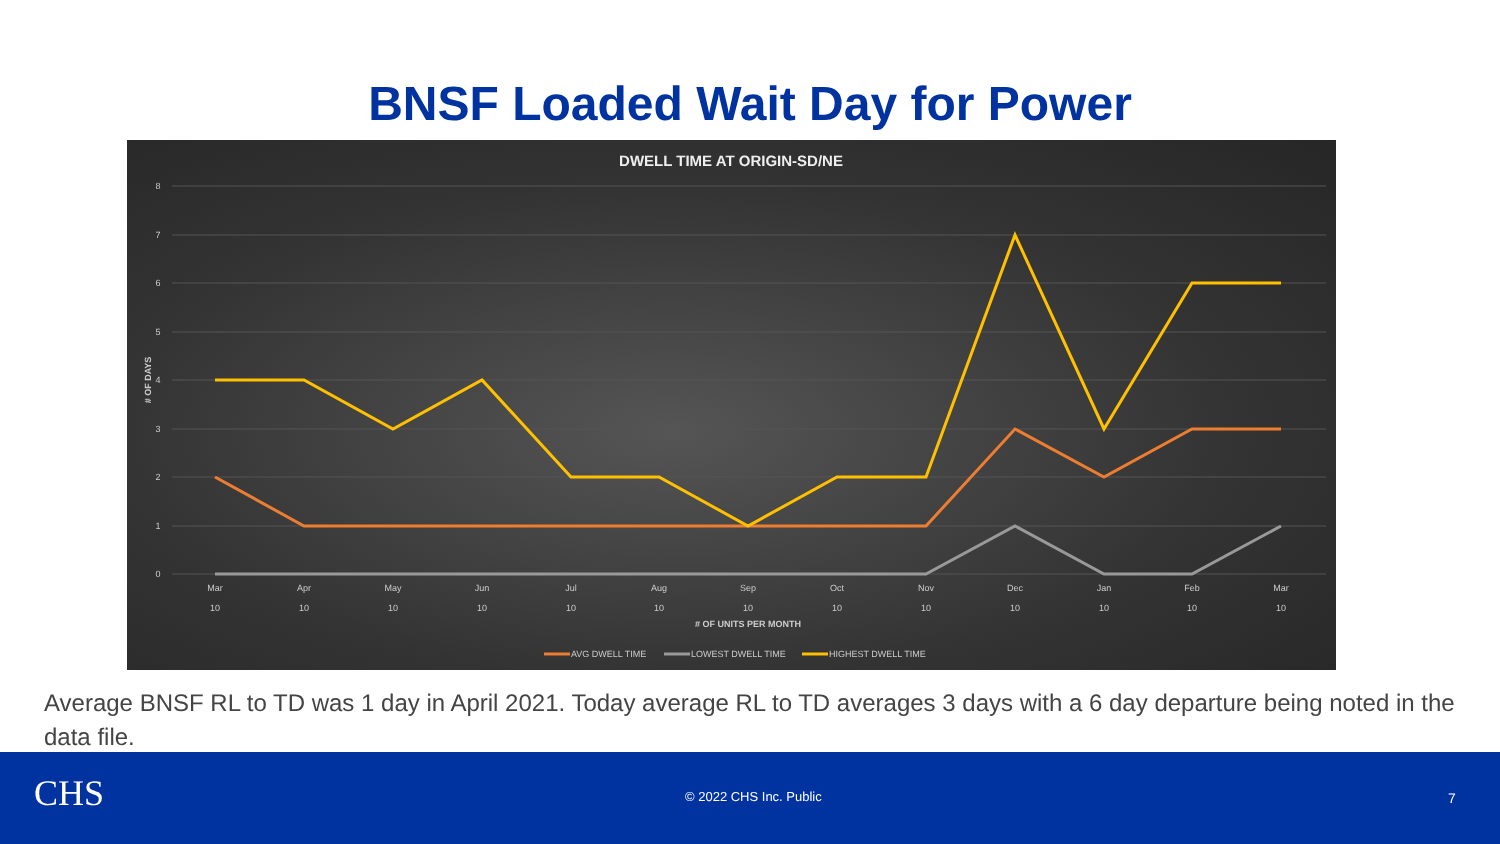BNSF Loaded Wait Day for Power
DWELL TIME AT ORIGIN-SD/NE
8
7
6
5
4
3
2
1
0
Mar
Apr
May
Jun
Jul
Aug
Sep
Oct
Nov
Dec
Jan
Feb
Mar
10
10
10
10
10
10
10
10
10
10
10
10
10
# OF UNITS PER MONTH
# OF DAYS
AVG DWELL TIME
LOWEST DWELL TIME
HIGHEST DWELL TIME
Average BNSF RL to TD was 1 day in April 2021. Today average RL to TD averages 3 days with a 6 day departure being noted in the data file.
CHS © 2022 CHS Inc. Public 7